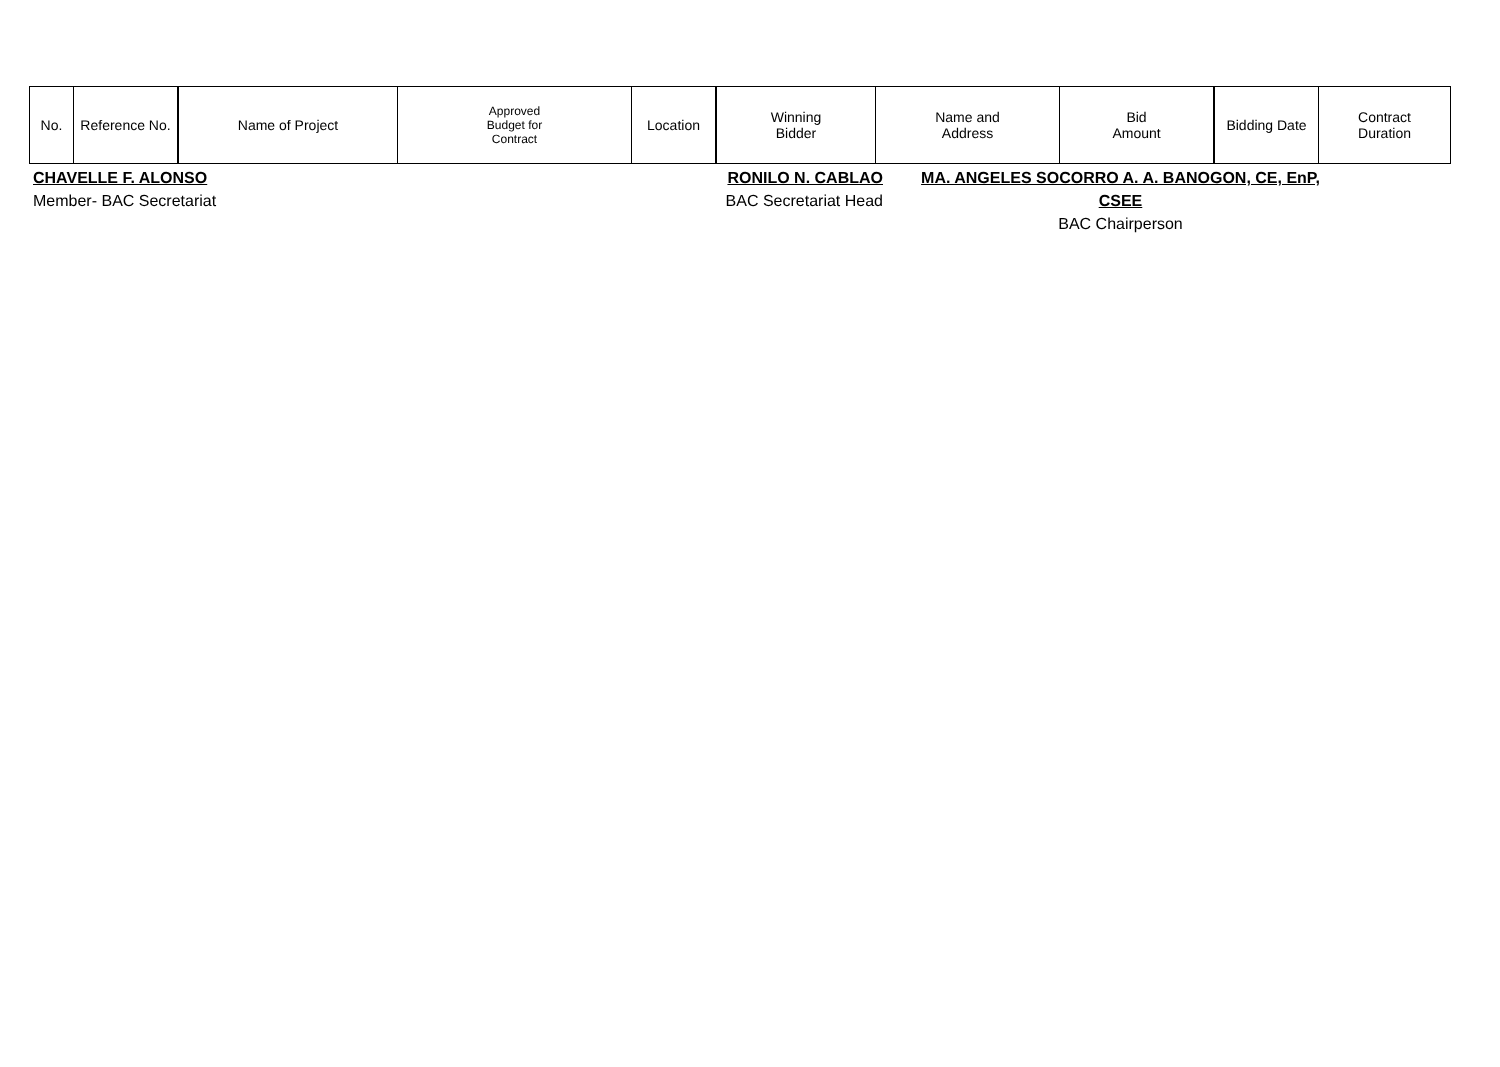| No. | Reference No. | Name of Project | Approved Budget for Contract | Location | Winning Bidder | Name and Address | Bid Amount | Bidding Date | Contract Duration |
| --- | --- | --- | --- | --- | --- | --- | --- | --- | --- |
CHAVELLE F. ALONSO
Member- BAC Secretariat
RONILO N. CABLAO
BAC Secretariat Head
MA. ANGELES SOCORRO A. A. BANOGON, CE, EnP, CSEE
BAC Chairperson